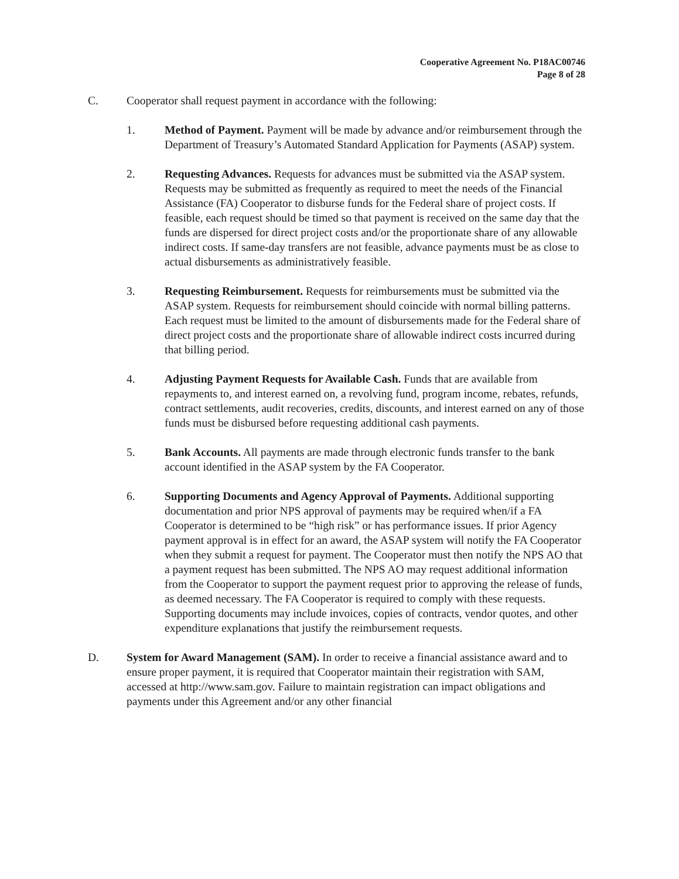Cooperative Agreement No. P18AC00746
Page 8 of 28
C. Cooperator shall request payment in accordance with the following:
1. Method of Payment. Payment will be made by advance and/or reimbursement through the Department of Treasury’s Automated Standard Application for Payments (ASAP) system.
2. Requesting Advances. Requests for advances must be submitted via the ASAP system. Requests may be submitted as frequently as required to meet the needs of the Financial Assistance (FA) Cooperator to disburse funds for the Federal share of project costs. If feasible, each request should be timed so that payment is received on the same day that the funds are dispersed for direct project costs and/or the proportionate share of any allowable indirect costs. If same-day transfers are not feasible, advance payments must be as close to actual disbursements as administratively feasible.
3. Requesting Reimbursement. Requests for reimbursements must be submitted via the ASAP system. Requests for reimbursement should coincide with normal billing patterns. Each request must be limited to the amount of disbursements made for the Federal share of direct project costs and the proportionate share of allowable indirect costs incurred during that billing period.
4. Adjusting Payment Requests for Available Cash. Funds that are available from repayments to, and interest earned on, a revolving fund, program income, rebates, refunds, contract settlements, audit recoveries, credits, discounts, and interest earned on any of those funds must be disbursed before requesting additional cash payments.
5. Bank Accounts. All payments are made through electronic funds transfer to the bank account identified in the ASAP system by the FA Cooperator.
6. Supporting Documents and Agency Approval of Payments. Additional supporting documentation and prior NPS approval of payments may be required when/if a FA Cooperator is determined to be “high risk” or has performance issues. If prior Agency payment approval is in effect for an award, the ASAP system will notify the FA Cooperator when they submit a request for payment. The Cooperator must then notify the NPS AO that a payment request has been submitted. The NPS AO may request additional information from the Cooperator to support the payment request prior to approving the release of funds, as deemed necessary. The FA Cooperator is required to comply with these requests. Supporting documents may include invoices, copies of contracts, vendor quotes, and other expenditure explanations that justify the reimbursement requests.
D. System for Award Management (SAM). In order to receive a financial assistance award and to ensure proper payment, it is required that Cooperator maintain their registration with SAM, accessed at http://www.sam.gov. Failure to maintain registration can impact obligations and payments under this Agreement and/or any other financial